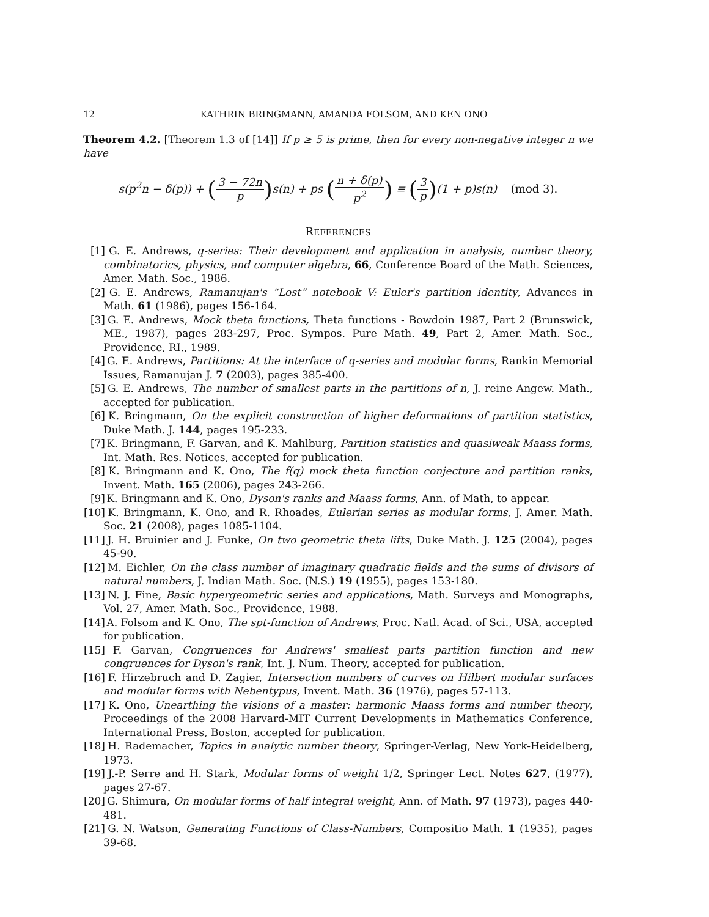12 KATHRIN BRINGMANN, AMANDA FOLSOM, AND KEN ONO
Theorem 4.2. [Theorem 1.3 of [14]] If p ≥ 5 is prime, then for every non-negative integer n we have
s(p<sup>2</sup>n − δ(p)) + (3 − 72n p) s(n) + ps (n + δ(p) p<sup>2</sup>) ≡ (3 p)(1 + p)s(n) (mod 3).
REFERENCES
[1] G. E. Andrews, q-series: Their development and application in analysis, number theory, combinatorics, physics, and computer algebra, 66, Conference Board of the Math. Sciences, Amer. Math. Soc., 1986.
[2] G. E. Andrews, Ramanujan's “Lost” notebook V: Euler's partition identity, Advances in Math. 61 (1986), pages 156-164.
[3] G. E. Andrews, Mock theta functions, Theta functions - Bowdoin 1987, Part 2 (Brunswick, ME., 1987), pages 283-297, Proc. Sympos. Pure Math. 49, Part 2, Amer. Math. Soc., Providence, RI., 1989.
[4] G. E. Andrews, Partitions: At the interface of q-series and modular forms, Rankin Memorial Issues, Ramanujan J. 7 (2003), pages 385-400.
[5] G. E. Andrews, The number of smallest parts in the partitions of n, J. reine Angew. Math., accepted for publication.
[6] K. Bringmann, On the explicit construction of higher deformations of partition statistics, Duke Math. J. 144, pages 195-233.
[7] K. Bringmann, F. Garvan, and K. Mahlburg, Partition statistics and quasiweak Maass forms, Int. Math. Res. Notices, accepted for publication.
[8] K. Bringmann and K. Ono, The f(q) mock theta function conjecture and partition ranks, Invent. Math. 165 (2006), pages 243-266.
[9] K. Bringmann and K. Ono, Dyson's ranks and Maass forms, Ann. of Math, to appear.
[10] K. Bringmann, K. Ono, and R. Rhoades, Eulerian series as modular forms, J. Amer. Math. Soc. 21 (2008), pages 1085-1104.
[11] J. H. Bruinier and J. Funke, On two geometric theta lifts, Duke Math. J. 125 (2004), pages 45-90.
[12] M. Eichler, On the class number of imaginary quadratic fields and the sums of divisors of natural numbers, J. Indian Math. Soc. (N.S.) 19 (1955), pages 153-180.
[13] N. J. Fine, Basic hypergeometric series and applications, Math. Surveys and Monographs, Vol. 27, Amer. Math. Soc., Providence, 1988.
[14] A. Folsom and K. Ono, The spt-function of Andrews, Proc. Natl. Acad. of Sci., USA, accepted for publication.
[15] F. Garvan, Congruences for Andrews' smallest parts partition function and new congruences for Dyson's rank, Int. J. Num. Theory, accepted for publication.
[16] F. Hirzebruch and D. Zagier, Intersection numbers of curves on Hilbert modular surfaces and modular forms with Nebentypus, Invent. Math. 36 (1976), pages 57-113.
[17] K. Ono, Unearthing the visions of a master: harmonic Maass forms and number theory, Proceedings of the 2008 Harvard-MIT Current Developments in Mathematics Conference, International Press, Boston, accepted for publication.
[18] H. Rademacher, Topics in analytic number theory, Springer-Verlag, New York-Heidelberg, 1973.
[19] J.-P. Serre and H. Stark, Modular forms of weight 1/2, Springer Lect. Notes 627, (1977), pages 27-67.
[20] G. Shimura, On modular forms of half integral weight, Ann. of Math. 97 (1973), pages 440-481.
[21] G. N. Watson, Generating Functions of Class-Numbers, Compositio Math. 1 (1935), pages 39-68.